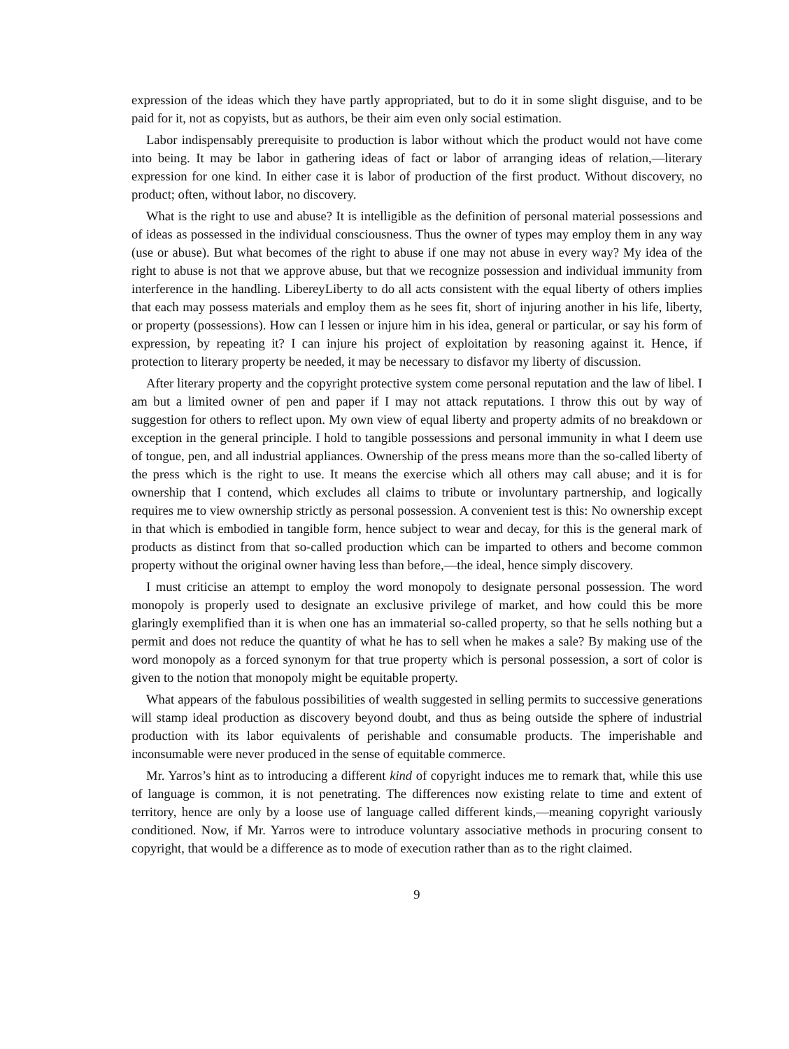expression of the ideas which they have partly appropriated, but to do it in some slight disguise, and to be paid for it, not as copyists, but as authors, be their aim even only social estimation.
Labor indispensably prerequisite to production is labor without which the product would not have come into being. It may be labor in gathering ideas of fact or labor of arranging ideas of relation,—literary expression for one kind. In either case it is labor of production of the first product. Without discovery, no product; often, without labor, no discovery.
What is the right to use and abuse? It is intelligible as the definition of personal material possessions and of ideas as possessed in the individual consciousness. Thus the owner of types may employ them in any way (use or abuse). But what becomes of the right to abuse if one may not abuse in every way? My idea of the right to abuse is not that we approve abuse, but that we recognize possession and individual immunity from interference in the handling. LibereyLiberty to do all acts consistent with the equal liberty of others implies that each may possess materials and employ them as he sees fit, short of injuring another in his life, liberty, or property (possessions). How can I lessen or injure him in his idea, general or particular, or say his form of expression, by repeating it? I can injure his project of exploitation by reasoning against it. Hence, if protection to literary property be needed, it may be necessary to disfavor my liberty of discussion.
After literary property and the copyright protective system come personal reputation and the law of libel. I am but a limited owner of pen and paper if I may not attack reputations. I throw this out by way of suggestion for others to reflect upon. My own view of equal liberty and property admits of no breakdown or exception in the general principle. I hold to tangible possessions and personal immunity in what I deem use of tongue, pen, and all industrial appliances. Ownership of the press means more than the so-called liberty of the press which is the right to use. It means the exercise which all others may call abuse; and it is for ownership that I contend, which excludes all claims to tribute or involuntary partnership, and logically requires me to view ownership strictly as personal possession. A convenient test is this: No ownership except in that which is embodied in tangible form, hence subject to wear and decay, for this is the general mark of products as distinct from that so-called production which can be imparted to others and become common property without the original owner having less than before,—the ideal, hence simply discovery.
I must criticise an attempt to employ the word monopoly to designate personal possession. The word monopoly is properly used to designate an exclusive privilege of market, and how could this be more glaringly exemplified than it is when one has an immaterial so-called property, so that he sells nothing but a permit and does not reduce the quantity of what he has to sell when he makes a sale? By making use of the word monopoly as a forced synonym for that true property which is personal possession, a sort of color is given to the notion that monopoly might be equitable property.
What appears of the fabulous possibilities of wealth suggested in selling permits to successive generations will stamp ideal production as discovery beyond doubt, and thus as being outside the sphere of industrial production with its labor equivalents of perishable and consumable products. The imperishable and inconsumable were never produced in the sense of equitable commerce.
Mr. Yarros’s hint as to introducing a different kind of copyright induces me to remark that, while this use of language is common, it is not penetrating. The differences now existing relate to time and extent of territory, hence are only by a loose use of language called different kinds,—meaning copyright variously conditioned. Now, if Mr. Yarros were to introduce voluntary associative methods in procuring consent to copyright, that would be a difference as to mode of execution rather than as to the right claimed.
9